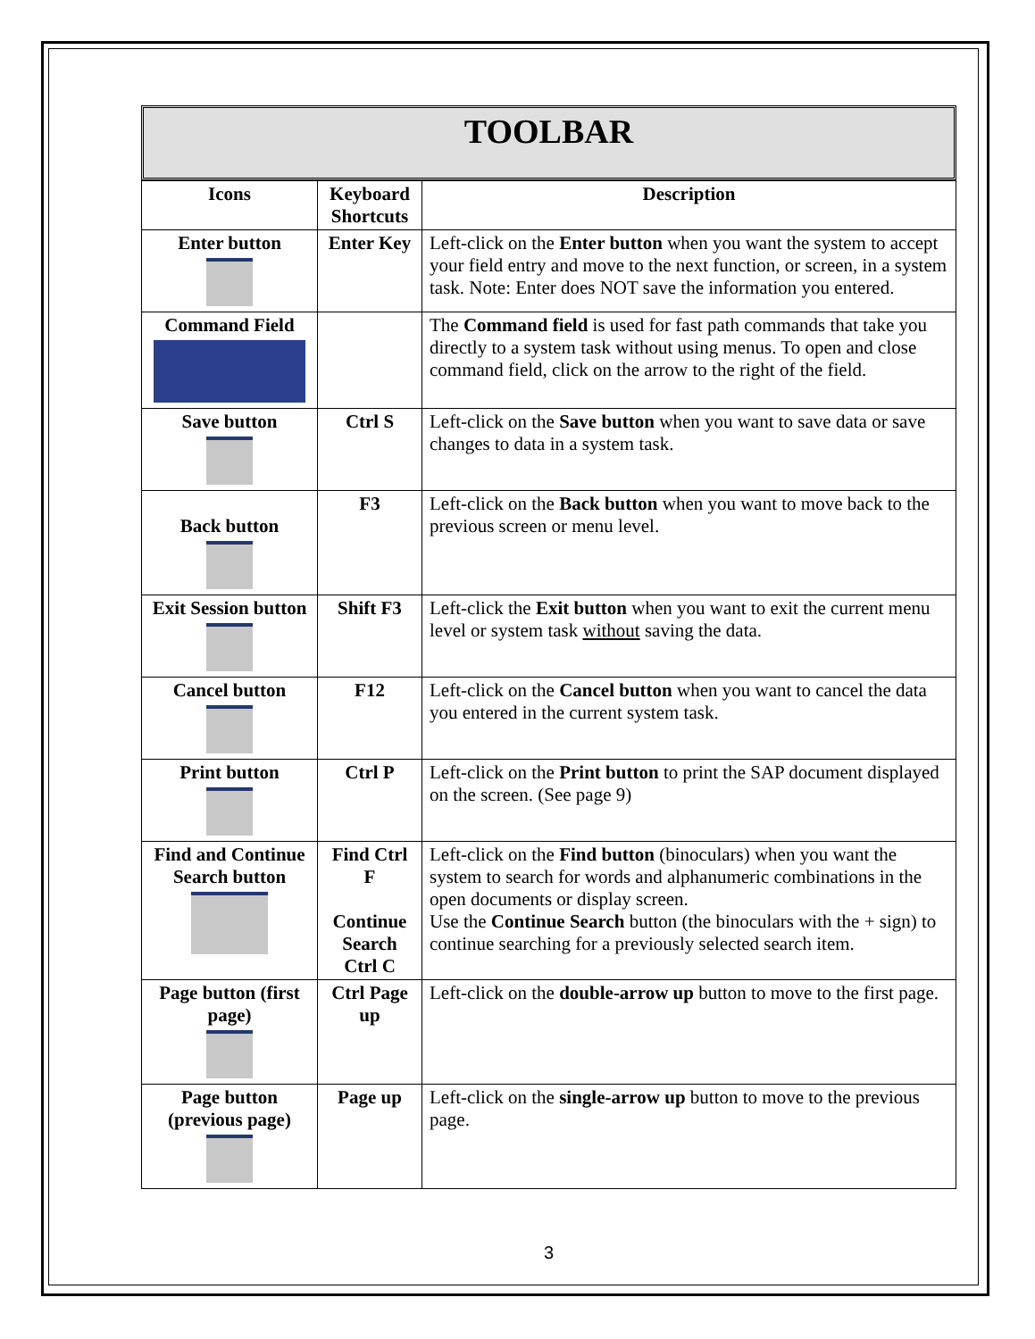TOOLBAR
| Icons | Keyboard Shortcuts | Description |
| --- | --- | --- |
| Enter button | Enter Key | Left-click on the Enter button when you want the system to accept your field entry and move to the next function, or screen, in a system task. Note: Enter does NOT save the information you entered. |
| Command Field | | The Command field is used for fast path commands that take you directly to a system task without using menus. To open and close command field, click on the arrow to the right of the field. |
| Save button | Ctrl S | Left-click on the Save button when you want to save data or save changes to data in a system task. |
| Back button | F3 | Left-click on the Back button when you want to move back to the previous screen or menu level. |
| Exit Session button | Shift F3 | Left-click the Exit button when you want to exit the current menu level or system task without saving the data. |
| Cancel button | F12 | Left-click on the Cancel button when you want to cancel the data you entered in the current system task. |
| Print button | Ctrl P | Left-click on the Print button to print the SAP document displayed on the screen. (See page 9) |
| Find and Continue Search button | Find Ctrl F Continue Search Ctrl C | Left-click on the Find button (binoculars) when you want the system to search for words and alphanumeric combinations in the open documents or display screen. Use the Continue Search button (the binoculars with the + sign) to continue searching for a previously selected search item. |
| Page button (first page) | Ctrl Page up | Left-click on the double-arrow up button to move to the first page. |
| Page button (previous page) | Page up | Left-click on the single-arrow up button to move to the previous page. |
3